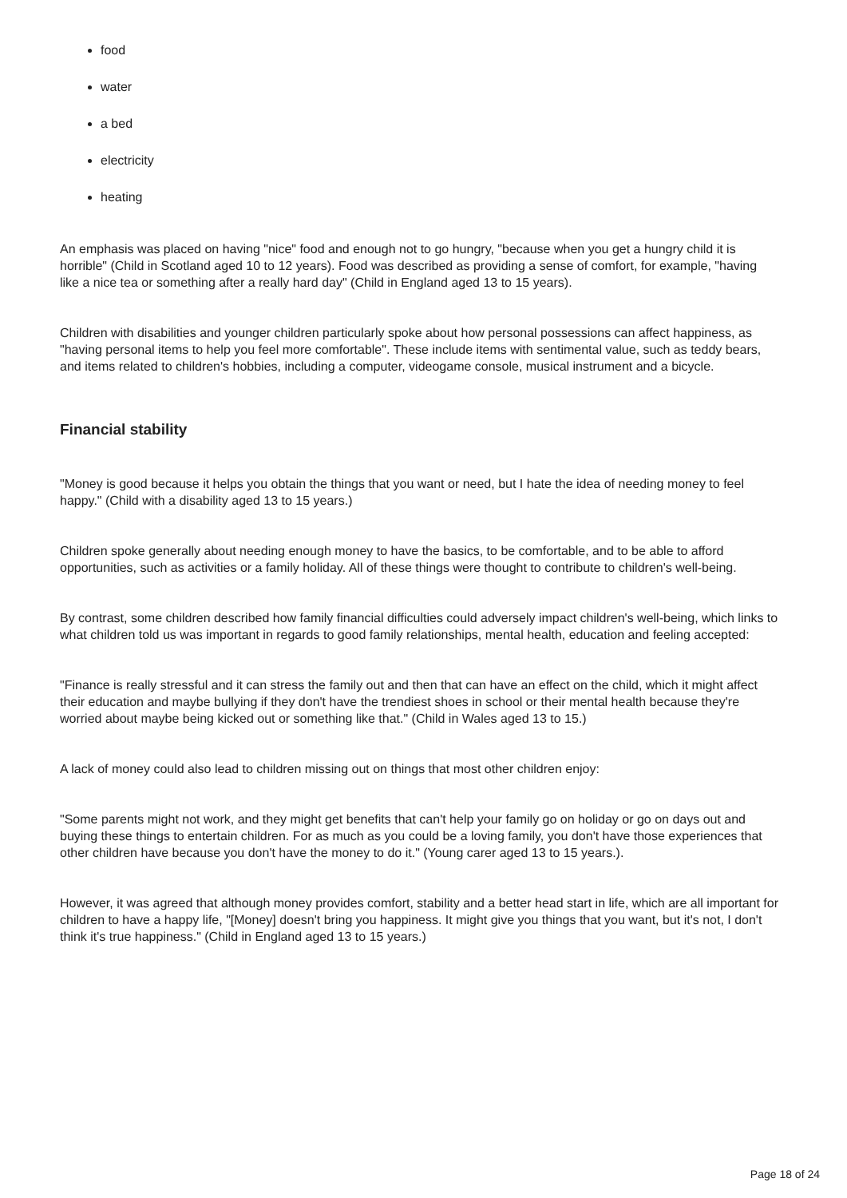food
water
a bed
electricity
heating
An emphasis was placed on having "nice" food and enough not to go hungry, "because when you get a hungry child it is horrible" (Child in Scotland aged 10 to 12 years). Food was described as providing a sense of comfort, for example, "having like a nice tea or something after a really hard day" (Child in England aged 13 to 15 years).
Children with disabilities and younger children particularly spoke about how personal possessions can affect happiness, as "having personal items to help you feel more comfortable". These include items with sentimental value, such as teddy bears, and items related to children's hobbies, including a computer, videogame console, musical instrument and a bicycle.
Financial stability
"Money is good because it helps you obtain the things that you want or need, but I hate the idea of needing money to feel happy." (Child with a disability aged 13 to 15 years.)
Children spoke generally about needing enough money to have the basics, to be comfortable, and to be able to afford opportunities, such as activities or a family holiday. All of these things were thought to contribute to children's well-being.
By contrast, some children described how family financial difficulties could adversely impact children's well-being, which links to what children told us was important in regards to good family relationships, mental health, education and feeling accepted:
"Finance is really stressful and it can stress the family out and then that can have an effect on the child, which it might affect their education and maybe bullying if they don't have the trendiest shoes in school or their mental health because they're worried about maybe being kicked out or something like that." (Child in Wales aged 13 to 15.)
A lack of money could also lead to children missing out on things that most other children enjoy:
"Some parents might not work, and they might get benefits that can't help your family go on holiday or go on days out and buying these things to entertain children. For as much as you could be a loving family, you don't have those experiences that other children have because you don't have the money to do it." (Young carer aged 13 to 15 years.).
However, it was agreed that although money provides comfort, stability and a better head start in life, which are all important for children to have a happy life, "[Money] doesn't bring you happiness. It might give you things that you want, but it's not, I don't think it's true happiness." (Child in England aged 13 to 15 years.)
Page 18 of 24